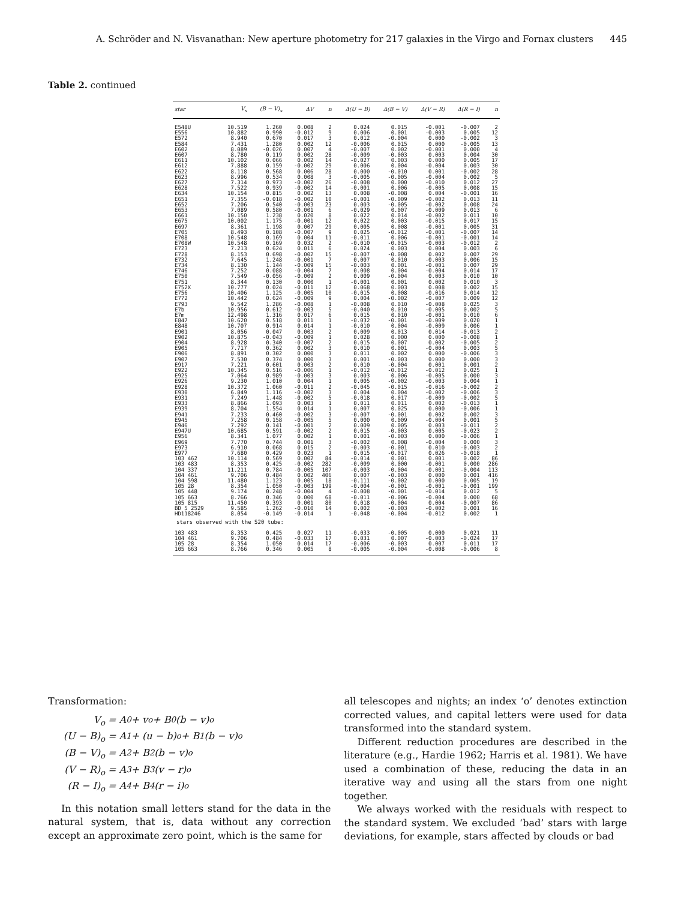A. Schröder and N. Visvanathan: New aperture photometry for 217 galaxies in the Virgo and Fornax clusters 445
Table 2. continued
| star | V<sub>s</sub> | (B − V)<sub>s</sub> | ΔV | n | Δ(U − B) | Δ(B − V) | Δ(V − R) | Δ(R − I) | n |
| --- | --- | --- | --- | --- | --- | --- | --- | --- | --- |
| E548U | 10.519 | 1.260 | 0.008 | 2 | 0.024 | 0.015 | -0.001 | -0.007 | 2 |
| E556 | 10.882 | 0.990 | -0.012 | 9 | 0.006 | 0.001 | -0.003 | 0.005 | 12 |
| E572 | 8.940 | 0.670 | 0.017 | 3 | 0.012 | -0.004 | 0.000 | -0.002 | 3 |
| E584 | 7.431 | 1.280 | 0.002 | 12 | -0.006 | 0.015 | 0.000 | -0.005 | 13 |
| E602 | 8.089 | -0.026 | 0.007 | 4 | -0.007 | 0.002 | -0.001 | 0.000 | 4 |
| E607 | 8.780 | 0.119 | 0.002 | 28 | -0.009 | -0.003 | 0.003 | 0.004 | 30 |
| E611 | 10.102 | 0.066 | 0.002 | 14 | -0.027 | 0.003 | 0.000 | 0.005 | 17 |
| E612 | 7.888 | 0.159 | -0.002 | 29 | 0.006 | 0.004 | -0.004 | 0.003 | 30 |
| E622 | 8.118 | 0.568 | 0.006 | 28 | 0.000 | -0.010 | 0.001 | -0.002 | 28 |
| E623 | 8.996 | 0.534 | 0.008 | 3 | -0.005 | -0.005 | -0.004 | 0.002 | 5 |
| E627 | 7.314 | 0.973 | -0.002 | 26 | -0.008 | 0.000 | -0.010 | 0.012 | 27 |
| E628 | 7.522 | 0.939 | -0.002 | 14 | -0.001 | 0.006 | -0.005 | 0.008 | 15 |
| E634 | 10.154 | 0.815 | 0.002 | 13 | 0.008 | -0.008 | 0.004 | -0.001 | 16 |
| E651 | 7.355 | -0.018 | -0.002 | 10 | -0.001 | -0.009 | -0.002 | 0.013 | 11 |
| E652 | 7.206 | 0.540 | -0.003 | 23 | 0.003 | -0.005 | -0.002 | 0.008 | 24 |
| E653 | 7.089 | 0.580 | -0.001 | 6 | -0.029 | 0.007 | -0.009 | 0.013 | 6 |
| E661 | 10.150 | 1.238 | 0.020 | 8 | 0.022 | 0.014 | -0.002 | 0.011 | 10 |
| E675 | 10.002 | 1.175 | -0.001 | 12 | 0.022 | 0.003 | -0.015 | 0.017 | 15 |
| E697 | 8.361 | 1.198 | 0.007 | 29 | 0.005 | 0.008 | -0.001 | 0.005 | 31 |
| E705 | 8.493 | 0.108 | -0.007 | 9 | 0.025 | -0.012 | -0.001 | -0.007 | 14 |
| E708 | 10.548 | 0.169 | 0.004 | 11 | -0.011 | 0.006 | -0.001 | -0.001 | 14 |
| E708W | 10.548 | 0.169 | 0.032 | 2 | -0.010 | -0.015 | -0.003 | -0.012 | 2 |
| E723 | 7.213 | 0.624 | 0.011 | 6 | 0.024 | 0.003 | 0.004 | 0.003 | 6 |
| E728 | 8.153 | 0.698 | -0.002 | 15 | -0.007 | -0.008 | 0.002 | 0.007 | 29 |
| E732 | 7.645 | 1.248 | -0.001 | 7 | 0.007 | 0.010 | -0.003 | 0.006 | 15 |
| E734 | 8.130 | 1.144 | -0.009 | 15 | -0.003 | 0.001 | -0.001 | 0.007 | 29 |
| E746 | 7.252 | 0.088 | -0.004 | 7 | 0.008 | 0.004 | -0.004 | 0.014 | 17 |
| E750 | 7.549 | -0.056 | -0.009 | 2 | 0.009 | -0.004 | 0.003 | 0.010 | 10 |
| E751 | 8.344 | 0.130 | 0.000 | 1 | -0.001 | 0.001 | 0.002 | 0.010 | 3 |
| E752X | 10.777 | 0.024 | -0.011 | 12 | 0.068 | 0.003 | 0.008 | 0.002 | 15 |
| E756 | 10.406 | 1.125 | -0.005 | 10 | -0.015 | 0.008 | -0.016 | 0.014 | 12 |
| E772 | 10.442 | 0.624 | -0.009 | 9 | 0.004 | -0.002 | -0.007 | 0.009 | 12 |
| E793 | 9.542 | 1.286 | -0.008 | 1 | -0.008 | 0.010 | -0.008 | 0.025 | 3 |
| E7b | 10.956 | 0.612 | -0.003 | 5 | -0.040 | 0.010 | -0.005 | 0.002 | 5 |
| E7m | 12.498 | 1.316 | 0.017 | 6 | 0.015 | 0.010 | -0.001 | 0.010 | 6 |
| E847 | 10.620 | 0.518 | 0.011 | 1 | -0.032 | -0.001 | -0.009 | 0.020 | 1 |
| E848 | 10.707 | 0.914 | 0.014 | 1 | -0.010 | 0.004 | -0.009 | 0.006 | 1 |
| E901 | 8.056 | 0.047 | 0.003 | 2 | 0.009 | 0.013 | 0.014 | -0.013 | 2 |
| E902 | 10.875 | -0.043 | -0.009 | 1 | 0.028 | 0.000 | 0.000 | -0.008 | 1 |
| E904 | 8.928 | 0.340 | -0.007 | 2 | 0.015 | 0.007 | 0.002 | -0.005 | 2 |
| E905 | 7.717 | 0.362 | 0.002 | 3 | 0.010 | 0.001 | -0.004 | 0.003 | 5 |
| E906 | 8.891 | 0.302 | 0.000 | 3 | 0.011 | 0.002 | 0.000 | -0.006 | 3 |
| E907 | 7.530 | 0.374 | 0.000 | 3 | 0.001 | -0.003 | 0.000 | 0.000 | 3 |
| E917 | 7.221 | 0.601 | 0.003 | 2 | 0.010 | -0.004 | 0.001 | 0.001 | 2 |
| E922 | 10.345 | 0.516 | -0.006 | 1 | -0.012 | -0.012 | -0.012 | 0.025 | 1 |
| E925 | 7.064 | 0.989 | -0.003 | 3 | 0.003 | 0.006 | -0.005 | 0.000 | 3 |
| E926 | 9.230 | 1.010 | 0.004 | 1 | 0.005 | -0.002 | -0.003 | 0.004 | 1 |
| E928 | 10.372 | 1.060 | -0.011 | 2 | -0.045 | -0.015 | -0.016 | -0.002 | 2 |
| E930 | 6.849 | 1.116 | -0.002 | 3 | 0.004 | 0.004 | -0.002 | -0.006 | 3 |
| E931 | 7.249 | 1.448 | -0.002 | 5 | -0.018 | 0.017 | -0.009 | -0.002 | 5 |
| E933 | 8.866 | 1.093 | 0.003 | 1 | 0.011 | 0.011 | 0.002 | -0.013 | 1 |
| E939 | 8.704 | 1.554 | 0.014 | 1 | 0.007 | 0.025 | 0.000 | -0.006 | 1 |
| E941 | 7.233 | 0.460 | -0.002 | 3 | -0.007 | -0.001 | 0.002 | 0.002 | 3 |
| E945 | 7.258 | 0.158 | -0.005 | 5 | 0.000 | 0.009 | -0.004 | 0.001 | 5 |
| E946 | 7.292 | 0.141 | -0.001 | 2 | 0.009 | 0.005 | 0.003 | -0.011 | 2 |
| E947U | 10.685 | 0.591 | -0.002 | 2 | 0.015 | -0.003 | 0.005 | -0.023 | 2 |
| E956 | 8.341 | 1.077 | 0.002 | 1 | 0.001 | -0.003 | 0.000 | -0.006 | 1 |
| E969 | 7.770 | 0.744 | 0.001 | 3 | -0.002 | 0.008 | -0.004 | 0.000 | 3 |
| E973 | 6.910 | 0.068 | 0.015 | 2 | -0.003 | -0.001 | 0.010 | -0.003 | 2 |
| E977 | 7.680 | 0.429 | 0.023 | 1 | 0.015 | -0.017 | 0.026 | -0.018 | 1 |
| 103 462 | 10.114 | 0.569 | 0.002 | 84 | -0.014 | 0.001 | 0.001 | 0.002 | 86 |
| 103 483 | 8.353 | 0.425 | -0.002 | 282 | -0.009 | 0.000 | -0.001 | 0.000 | 286 |
| 104 337 | 11.211 | 0.784 | -0.005 | 107 | -0.003 | -0.004 | -0.001 | -0.004 | 113 |
| 104 461 | 9.706 | 0.484 | 0.002 | 406 | 0.007 | -0.003 | 0.000 | 0.001 | 416 |
| 104 598 | 11.480 | 1.123 | 0.005 | 18 | -0.111 | -0.002 | 0.000 | 0.005 | 19 |
| 105 28 | 8.354 | 1.050 | -0.003 | 199 | -0.004 | -0.001 | -0.001 | -0.001 | 199 |
| 105 448 | 9.174 | 0.248 | -0.004 | 4 | -0.008 | -0.001 | -0.014 | 0.012 | 5 |
| 105 663 | 8.766 | 0.346 | 0.000 | 68 | -0.011 | -0.006 | -0.004 | 0.000 | 68 |
| 105 815 | 11.450 | 0.393 | 0.001 | 80 | 0.018 | -0.004 | 0.004 | -0.007 | 86 |
| BD 5 2529 | 9.585 | 1.262 | -0.010 | 14 | 0.002 | -0.003 | -0.002 | 0.001 | 16 |
| HD118246 | 8.054 | -0.149 | -0.014 | 1 | -0.048 | -0.004 | -0.012 | 0.002 | 1 |
| stars observed with the S20 tube: | | | | | | | | | |
| 103 483 | 8.353 | 0.425 | 0.027 | 11 | -0.033 | -0.005 | 0.000 | 0.021 | 11 |
| 104 461 | 9.706 | 0.484 | -0.033 | 17 | 0.031 | 0.007 | -0.003 | -0.024 | 17 |
| 105 28 | 8.354 | 1.050 | 0.014 | 17 | -0.006 | -0.003 | 0.007 | 0.011 | 17 |
| 105 663 | 8.766 | 0.346 | 0.005 | 8 | -0.005 | -0.004 | -0.008 | -0.006 | 8 |
Transformation:
V<sub>o</sub> = A<sub>0</sub> + v<sub>o</sub> + B<sub>0</sub>(b − v)<sub>o</sub>
(U − B)<sub>o</sub> = A<sub>1</sub> + (u − b)<sub>o</sub> + B<sub>1</sub>(b − v)<sub>o</sub>
(B − V)<sub>o</sub> = A<sub>2</sub> + B<sub>2</sub>(b − v)<sub>o</sub>
(V − R)<sub>o</sub> = A<sub>3</sub> + B<sub>3</sub>(v − r)<sub>o</sub>
(R − I)<sub>o</sub> = A<sub>4</sub> + B<sub>4</sub>(r − i)<sub>o</sub>
In this notation small letters stand for the data in the natural system, that is, data without any correction except an approximate zero point, which is the same for
all telescopes and nights; an index ‘o’ denotes extinction corrected values, and capital letters were used for data transformed into the standard system.
Different reduction procedures are described in the literature (e.g., Hardie 1962; Harris et al. 1981). We have used a combination of these, reducing the data in an iterative way and using all the stars from one night together.
We always worked with the residuals with respect to the standard system. We excluded ‘bad’ stars with large deviations, for example, stars affected by clouds or bad